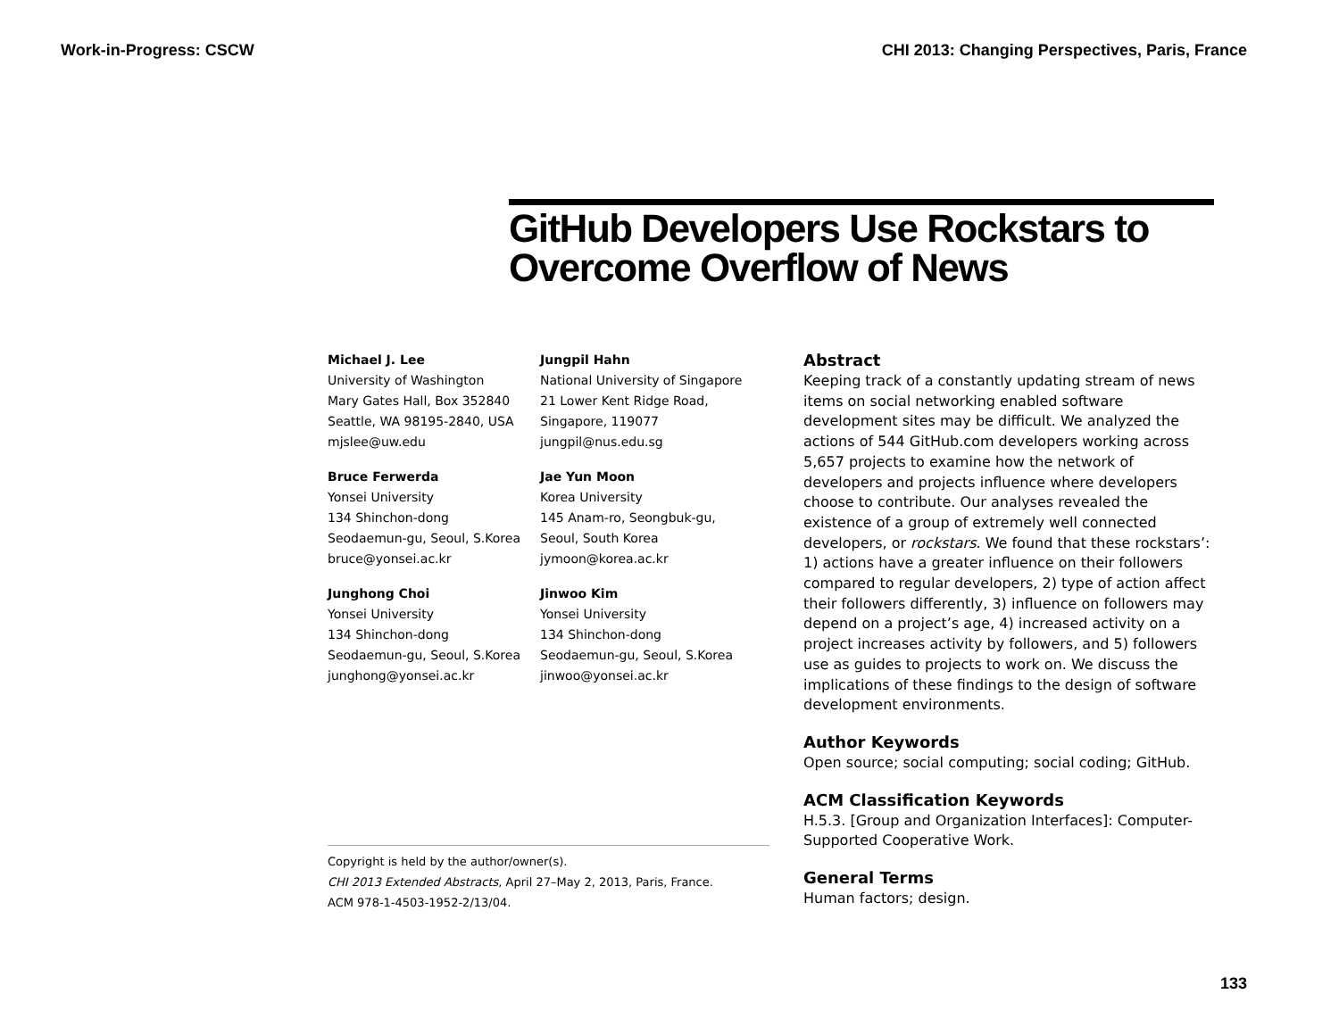Work-in-Progress: CSCW CHI 2013: Changing Perspectives, Paris, France
GitHub Developers Use Rockstars to Overcome Overflow of News
Michael J. Lee
University of Washington
Mary Gates Hall, Box 352840
Seattle, WA 98195-2840, USA
mjslee@uw.edu
Jungpil Hahn
National University of Singapore
21 Lower Kent Ridge Road,
Singapore, 119077
jungpil@nus.edu.sg
Bruce Ferwerda
Yonsei University
134 Shinchon-dong
Seodaemun-gu, Seoul, S.Korea
bruce@yonsei.ac.kr
Jae Yun Moon
Korea University
145 Anam-ro, Seongbuk-gu,
Seoul, South Korea
jymoon@korea.ac.kr
Junghong Choi
Yonsei University
134 Shinchon-dong
Seodaemun-gu, Seoul, S.Korea
junghong@yonsei.ac.kr
Jinwoo Kim
Yonsei University
134 Shinchon-dong
Seodaemun-gu, Seoul, S.Korea
jinwoo@yonsei.ac.kr
Copyright is held by the author/owner(s).
CHI 2013 Extended Abstracts, April 27–May 2, 2013, Paris, France.
ACM 978-1-4503-1952-2/13/04.
Abstract
Keeping track of a constantly updating stream of news items on social networking enabled software development sites may be difficult. We analyzed the actions of 544 GitHub.com developers working across 5,657 projects to examine how the network of developers and projects influence where developers choose to contribute. Our analyses revealed the existence of a group of extremely well connected developers, or rockstars. We found that these rockstars’: 1) actions have a greater influence on their followers compared to regular developers, 2) type of action affect their followers differently, 3) influence on followers may depend on a project’s age, 4) increased activity on a project increases activity by followers, and 5) followers use as guides to projects to work on. We discuss the implications of these findings to the design of software development environments.
Author Keywords
Open source; social computing; social coding; GitHub.
ACM Classification Keywords
H.5.3. [Group and Organization Interfaces]: Computer-Supported Cooperative Work.
General Terms
Human factors; design.
133